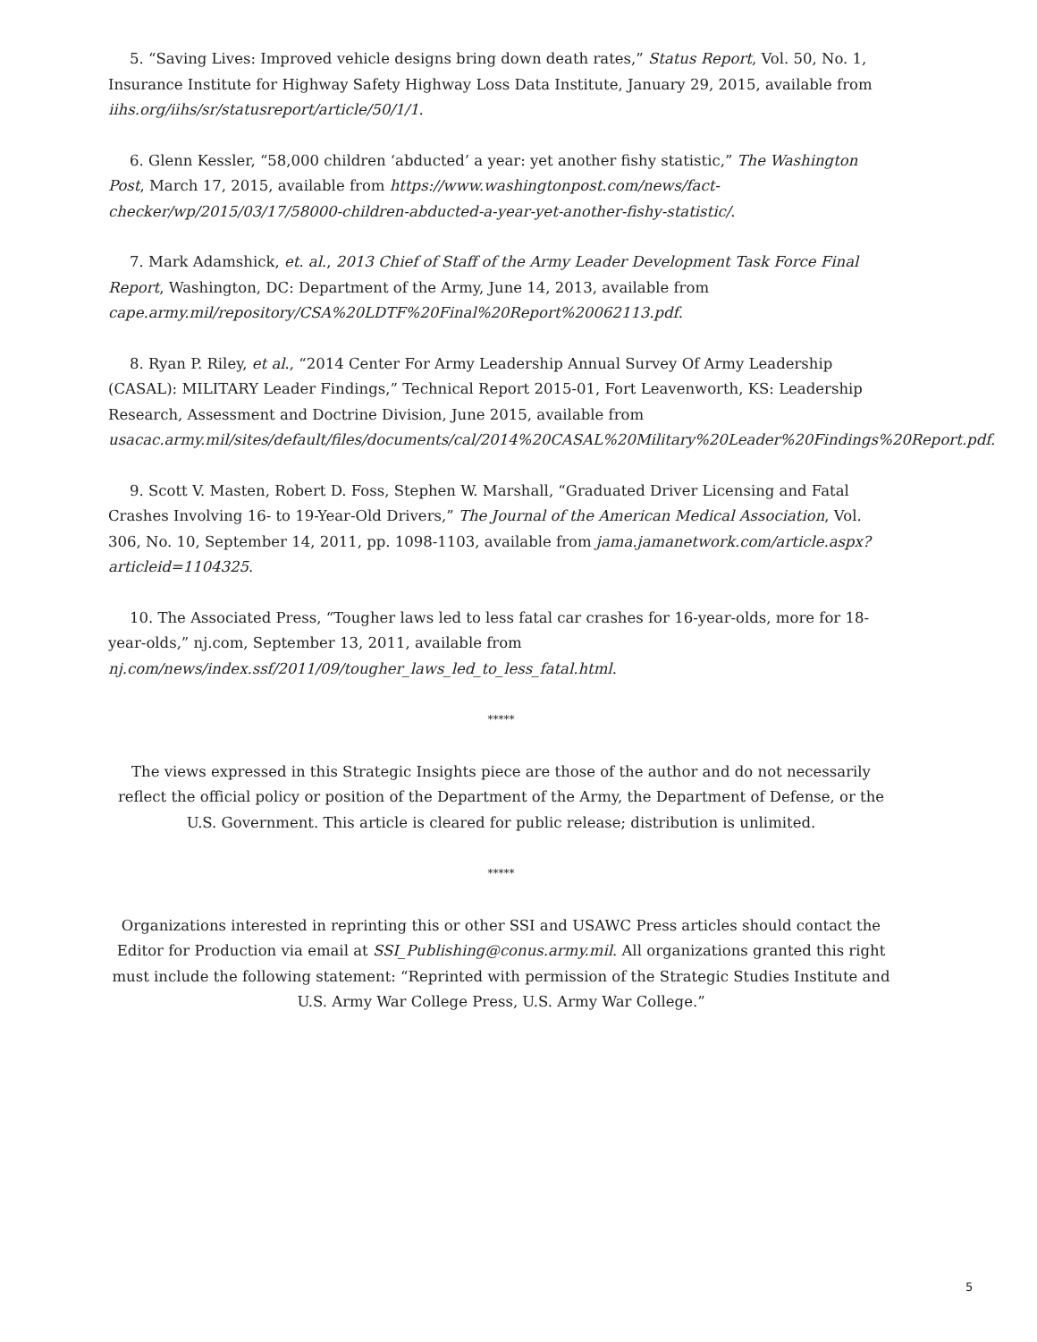5. “Saving Lives: Improved vehicle designs bring down death rates,” Status Report, Vol. 50, No. 1, Insurance Institute for Highway Safety Highway Loss Data Institute, January 29, 2015, available from iihs.org/iihs/sr/statusreport/article/50/1/1.
6. Glenn Kessler, “58,000 children ‘abducted’ a year: yet another fishy statistic,” The Washington Post, March 17, 2015, available from https://www.washingtonpost.com/news/fact-checker/wp/2015/03/17/58000-children-abducted-a-year-yet-another-fishy-statistic/.
7. Mark Adamshick, et. al., 2013 Chief of Staff of the Army Leader Development Task Force Final Report, Washington, DC: Department of the Army, June 14, 2013, available from cape.army.mil/repository/CSA%20LDTF%20Final%20Report%20062113.pdf.
8. Ryan P. Riley, et al., “2014 Center For Army Leadership Annual Survey Of Army Leadership (CASAL): MILITARY Leader Findings,” Technical Report 2015-01, Fort Leavenworth, KS: Leadership Research, Assessment and Doctrine Division, June 2015, available from usacac.army.mil/sites/default/files/documents/cal/2014%20CASAL%20Military%20Leader%20Findings%20Report.pdf.
9. Scott V. Masten, Robert D. Foss, Stephen W. Marshall, “Graduated Driver Licensing and Fatal Crashes Involving 16- to 19-Year-Old Drivers,” The Journal of the American Medical Association, Vol. 306, No. 10, September 14, 2011, pp. 1098-1103, available from jama.jamanetwork.com/article.aspx?articleid=1104325.
10. The Associated Press, “Tougher laws led to less fatal car crashes for 16-year-olds, more for 18-year-olds,” nj.com, September 13, 2011, available from nj.com/news/index.ssf/2011/09/tougher_laws_led_to_less_fatal.html.
*****
The views expressed in this Strategic Insights piece are those of the author and do not necessarily reflect the official policy or position of the Department of the Army, the Department of Defense, or the U.S. Government. This article is cleared for public release; distribution is unlimited.
*****
Organizations interested in reprinting this or other SSI and USAWC Press articles should contact the Editor for Production via email at SSI_Publishing@conus.army.mil. All organizations granted this right must include the following statement: “Reprinted with permission of the Strategic Studies Institute and U.S. Army War College Press, U.S. Army War College.”
5